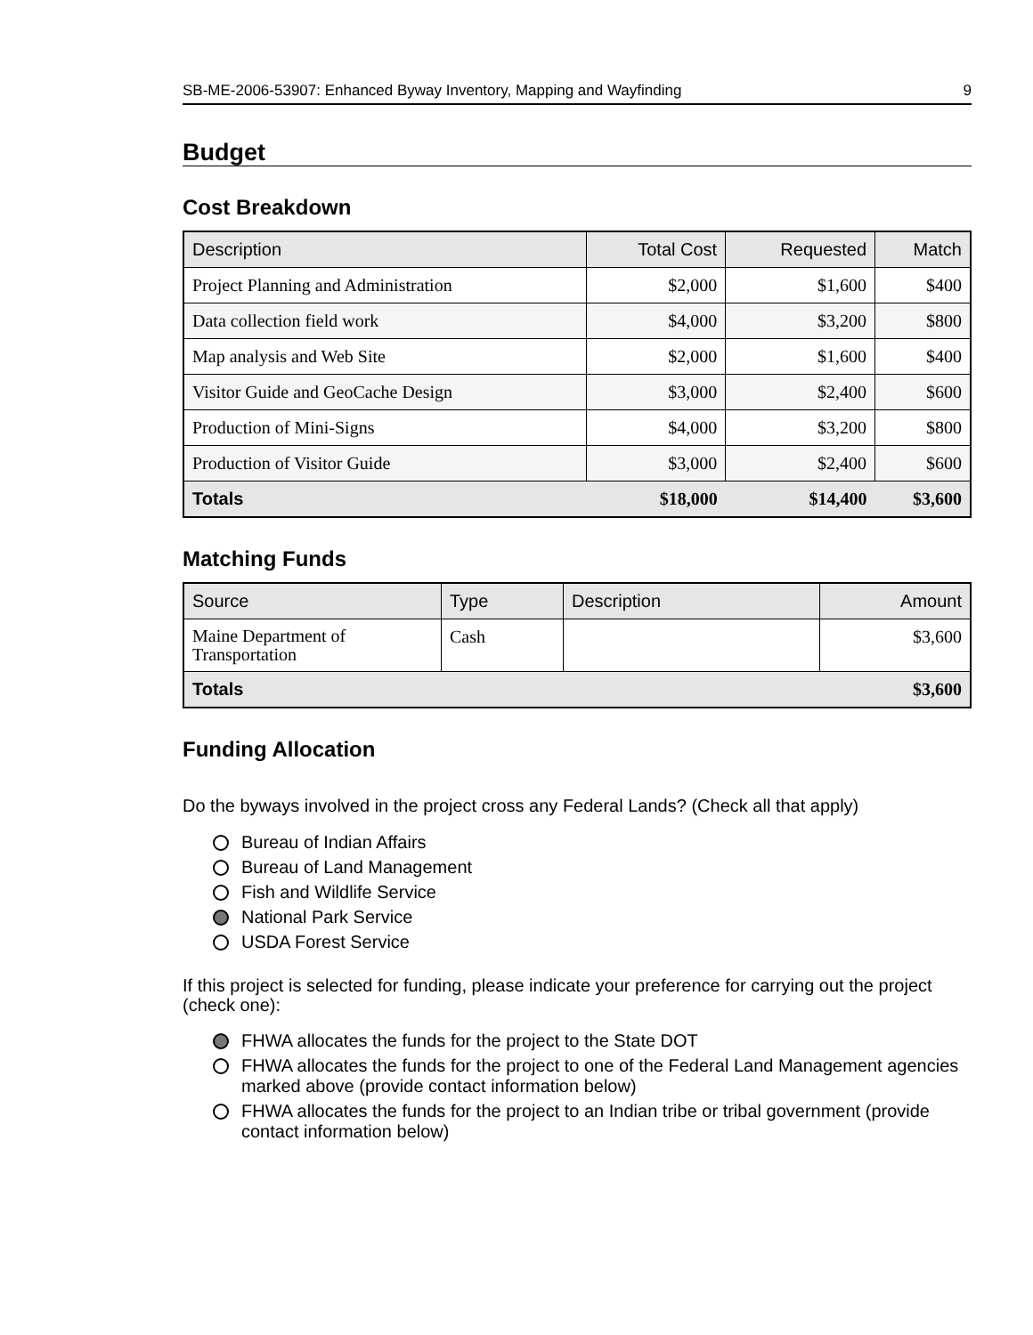SB-ME-2006-53907: Enhanced Byway Inventory, Mapping and Wayfinding 9
Budget
Cost Breakdown
| Description | Total Cost | Requested | Match |
| --- | --- | --- | --- |
| Project Planning and Administration | $2,000 | $1,600 | $400 |
| Data collection field work | $4,000 | $3,200 | $800 |
| Map analysis and Web Site | $2,000 | $1,600 | $400 |
| Visitor Guide and GeoCache Design | $3,000 | $2,400 | $600 |
| Production of Mini-Signs | $4,000 | $3,200 | $800 |
| Production of Visitor Guide | $3,000 | $2,400 | $600 |
| Totals | $18,000 | $14,400 | $3,600 |
Matching Funds
| Source | Type | Description | Amount |
| --- | --- | --- | --- |
| Maine Department of Transportation | Cash | | $3,600 |
| Totals | | | $3,600 |
Funding Allocation
Do the byways involved in the project cross any Federal Lands? (Check all that apply)
Bureau of Indian Affairs
Bureau of Land Management
Fish and Wildlife Service
National Park Service
USDA Forest Service
If this project is selected for funding, please indicate your preference for carrying out the project (check one):
FHWA allocates the funds for the project to the State DOT
FHWA allocates the funds for the project to one of the Federal Land Management agencies marked above (provide contact information below)
FHWA allocates the funds for the project to an Indian tribe or tribal government (provide contact information below)